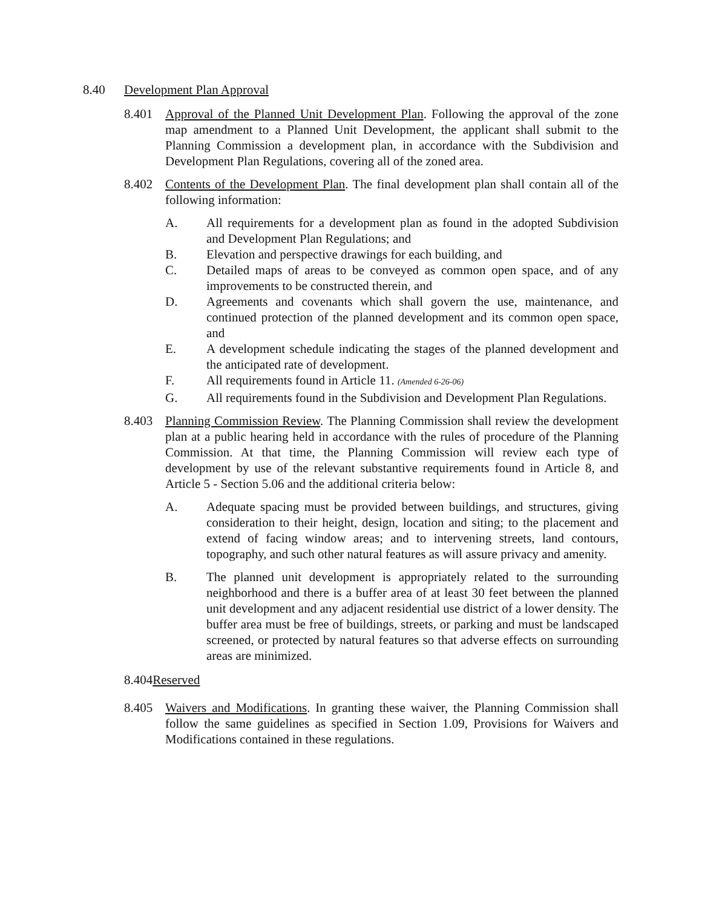8.40 Development Plan Approval
8.401 Approval of the Planned Unit Development Plan. Following the approval of the zone map amendment to a Planned Unit Development, the applicant shall submit to the Planning Commission a development plan, in accordance with the Subdivision and Development Plan Regulations, covering all of the zoned area.
8.402 Contents of the Development Plan. The final development plan shall contain all of the following information:
A. All requirements for a development plan as found in the adopted Subdivision and Development Plan Regulations; and
B. Elevation and perspective drawings for each building, and
C. Detailed maps of areas to be conveyed as common open space, and of any improvements to be constructed therein, and
D. Agreements and covenants which shall govern the use, maintenance, and continued protection of the planned development and its common open space, and
E. A development schedule indicating the stages of the planned development and the anticipated rate of development.
F. All requirements found in Article 11. (Amended 6-26-06)
G. All requirements found in the Subdivision and Development Plan Regulations.
8.403 Planning Commission Review. The Planning Commission shall review the development plan at a public hearing held in accordance with the rules of procedure of the Planning Commission. At that time, the Planning Commission will review each type of development by use of the relevant substantive requirements found in Article 8, and Article 5 - Section 5.06 and the additional criteria below:
A. Adequate spacing must be provided between buildings, and structures, giving consideration to their height, design, location and siting; to the placement and extend of facing window areas; and to intervening streets, land contours, topography, and such other natural features as will assure privacy and amenity.
B. The planned unit development is appropriately related to the surrounding neighborhood and there is a buffer area of at least 30 feet between the planned unit development and any adjacent residential use district of a lower density. The buffer area must be free of buildings, streets, or parking and must be landscaped screened, or protected by natural features so that adverse effects on surrounding areas are minimized.
8.404Reserved
8.405 Waivers and Modifications. In granting these waiver, the Planning Commission shall follow the same guidelines as specified in Section 1.09, Provisions for Waivers and Modifications contained in these regulations.